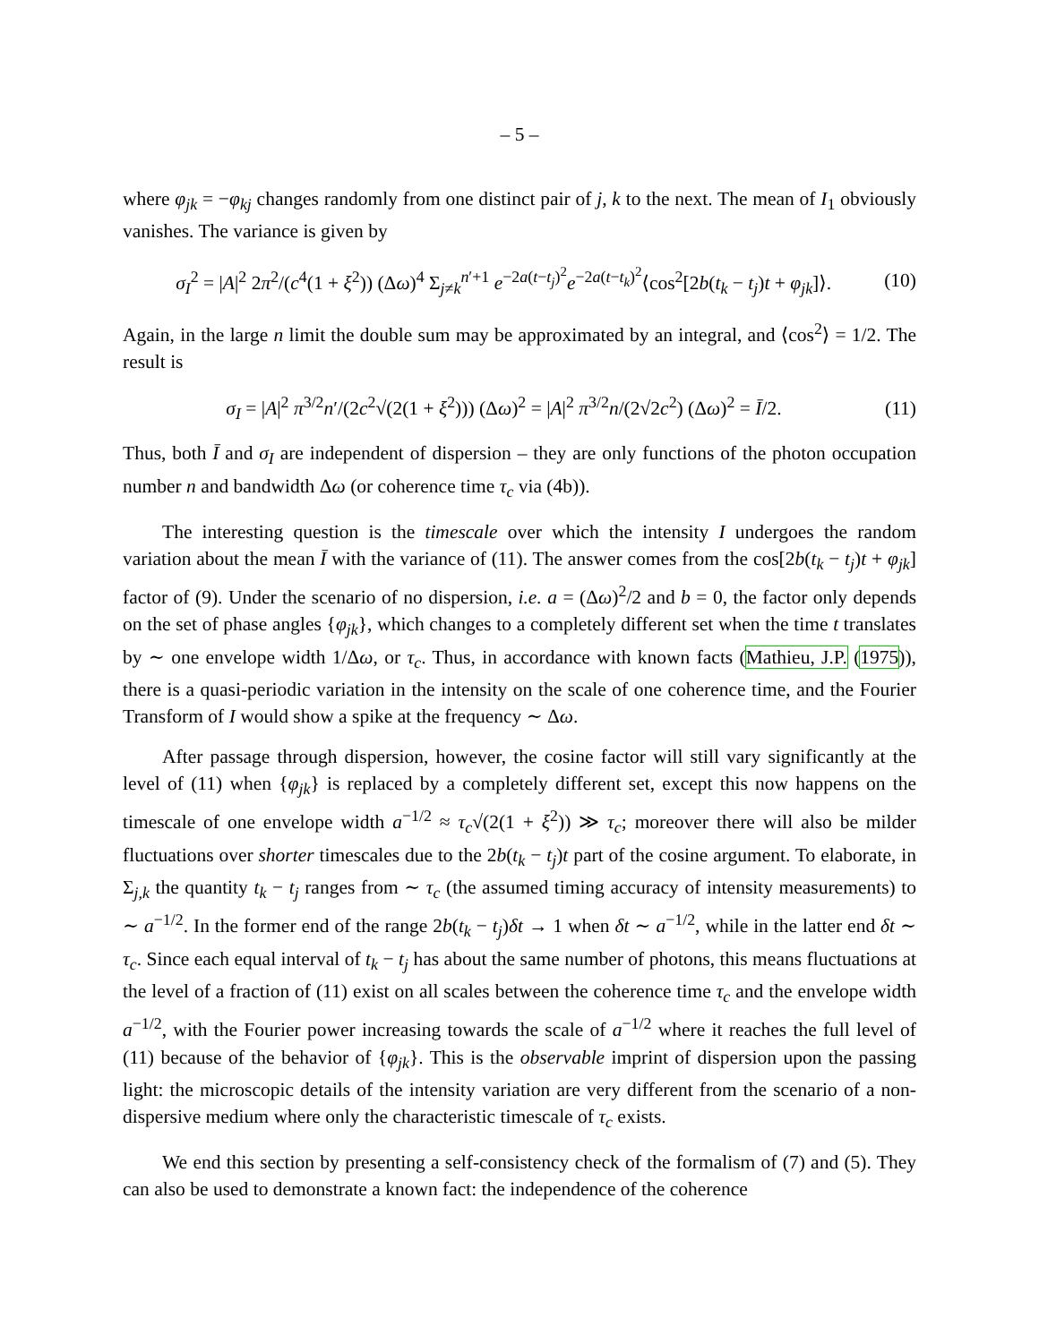– 5 –
where φ<sub>jk</sub> = −φ<sub>kj</sub> changes randomly from one distinct pair of j, k to the next. The mean of I<sub>1</sub> obviously vanishes. The variance is given by
σ<sub>I</sub><sup>2</sup> = |A|<sup>2</sup> 2π<sup>2</sup>/(c<sup>4</sup>(1 + ξ<sup>2</sup>)) (Δω)<sup>4</sup> Σ<sub>j≠k</sub><sup>n′+1</sup> e<sup>−2a(t−t<sub>j</sub>)<sup>2</sup></sup>e<sup>−2a(t−t<sub>k</sub>)<sup>2</sup></sup>⟨cos<sup>2</sup>[2b(t<sub>k</sub> − t<sub>j</sub>)t + φ<sub>jk</sub>]⟩. (10)
Again, in the large n limit the double sum may be approximated by an integral, and ⟨cos<sup>2</sup>⟩ = 1/2. The result is
σ<sub>I</sub> = |A|<sup>2</sup> π<sup>3/2</sup>n′/(2c<sup>2</sup>√(2(1 + ξ<sup>2</sup>))) (Δω)<sup>2</sup> = |A|<sup>2</sup> π<sup>3/2</sup>n/(2√2c<sup>2</sup>) (Δω)<sup>2</sup> = Ī/2. (11)
Thus, both Ī and σ<sub>I</sub> are independent of dispersion – they are only functions of the photon occupation number n and bandwidth Δω (or coherence time τ<sub>c</sub> via (4b)).
The interesting question is the timescale over which the intensity I undergoes the random variation about the mean Ī with the variance of (11). The answer comes from the cos[2b(t<sub>k</sub> − t<sub>j</sub>)t + φ<sub>jk</sub>] factor of (9). Under the scenario of no dispersion, i.e. a = (Δω)<sup>2</sup>/2 and b = 0, the factor only depends on the set of phase angles {φ<sub>jk</sub>}, which changes to a completely different set when the time t translates by ∼ one envelope width 1/Δω, or τ<sub>c</sub>. Thus, in accordance with known facts (Mathieu, J.P. (1975)), there is a quasi-periodic variation in the intensity on the scale of one coherence time, and the Fourier Transform of I would show a spike at the frequency ∼ Δω.
After passage through dispersion, however, the cosine factor will still vary significantly at the level of (11) when {φ<sub>jk</sub>} is replaced by a completely different set, except this now happens on the timescale of one envelope width a<sup>−1/2</sup> ≈ τ<sub>c</sub>√(2(1 + ξ<sup>2</sup>)) ≫ τ<sub>c</sub>; moreover there will also be milder fluctuations over shorter timescales due to the 2b(t<sub>k</sub> − t<sub>j</sub>)t part of the cosine argument. To elaborate, in Σ<sub>j,k</sub> the quantity t<sub>k</sub> − t<sub>j</sub> ranges from ∼ τ<sub>c</sub> (the assumed timing accuracy of intensity measurements) to ∼ a<sup>−1/2</sup>. In the former end of the range 2b(t<sub>k</sub> − t<sub>j</sub>)δt → 1 when δt ∼ a<sup>−1/2</sup>, while in the latter end δt ∼ τ<sub>c</sub>. Since each equal interval of t<sub>k</sub> − t<sub>j</sub> has about the same number of photons, this means fluctuations at the level of a fraction of (11) exist on all scales between the coherence time τ<sub>c</sub> and the envelope width a<sup>−1/2</sup>, with the Fourier power increasing towards the scale of a<sup>−1/2</sup> where it reaches the full level of (11) because of the behavior of {φ<sub>jk</sub>}. This is the observable imprint of dispersion upon the passing light: the microscopic details of the intensity variation are very different from the scenario of a non-dispersive medium where only the characteristic timescale of τ<sub>c</sub> exists.
We end this section by presenting a self-consistency check of the formalism of (7) and (5). They can also be used to demonstrate a known fact: the independence of the coherence